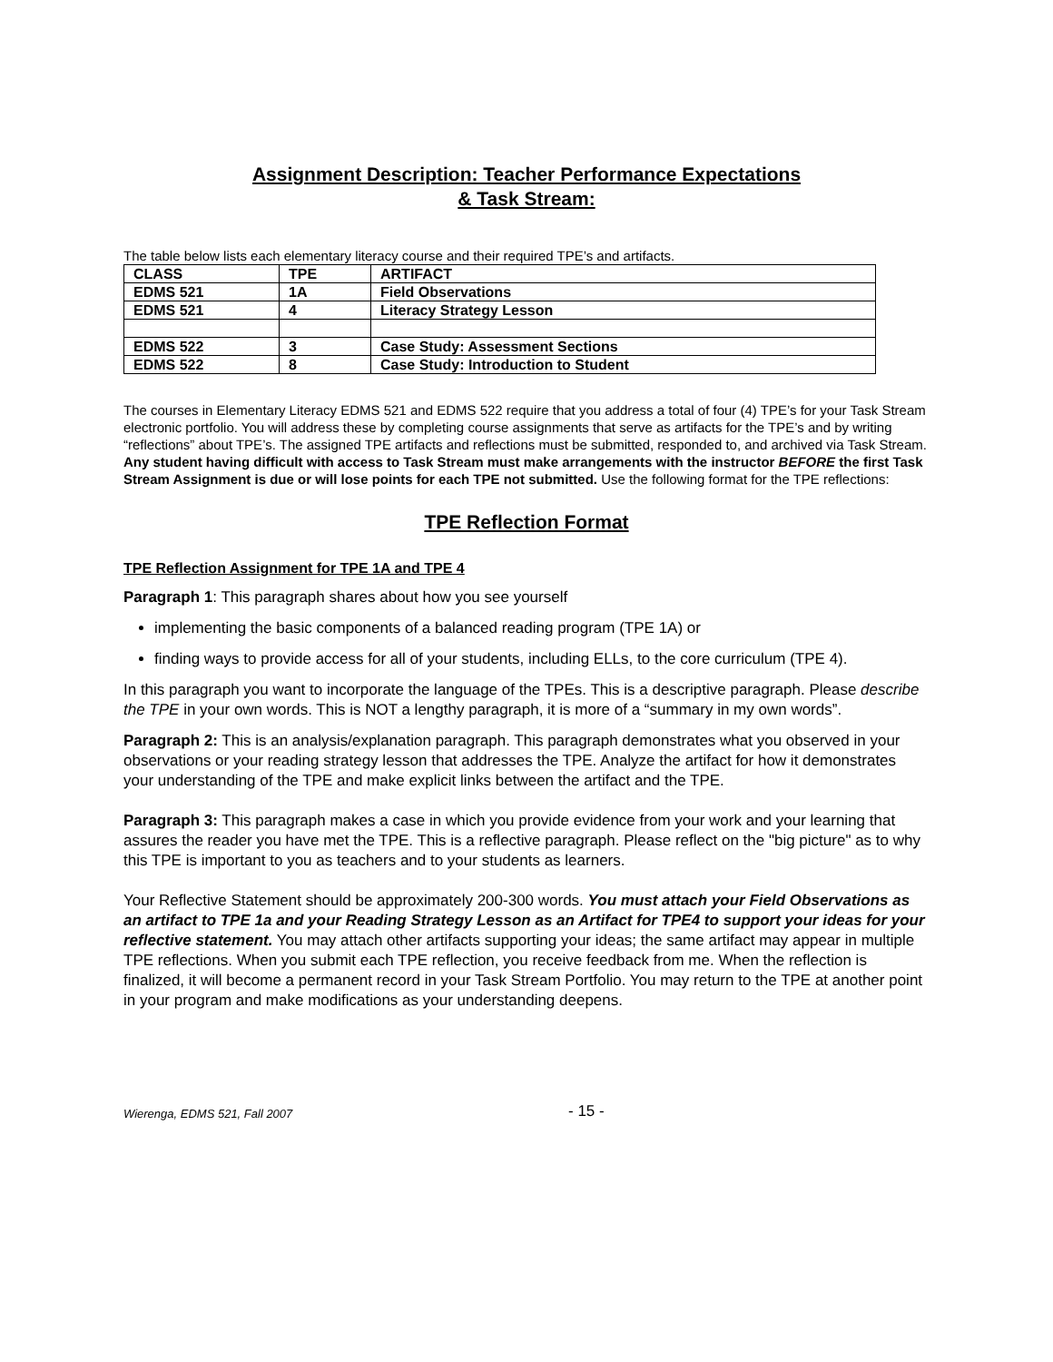Assignment Description: Teacher Performance Expectations
& Task Stream:
The table below lists each elementary literacy course and their required TPE’s and artifacts.
| CLASS | TPE | ARTIFACT |
| EDMS 521 | 1A | Field Observations |
| EDMS 521 | 4 | Literacy Strategy Lesson |
| EDMS 522 | 3 | Case Study: Assessment Sections |
| EDMS 522 | 8 | Case Study: Introduction to Student |
The courses in Elementary Literacy EDMS 521 and EDMS 522 require that you address a total of four (4) TPE’s for your Task Stream electronic portfolio. You will address these by completing course assignments that serve as artifacts for the TPE’s and by writing “reflections” about TPE’s. The assigned TPE artifacts and reflections must be submitted, responded to, and archived via Task Stream. Any student having difficult with access to Task Stream must make arrangements with the instructor BEFORE the first Task Stream Assignment is due or will lose points for each TPE not submitted. Use the following format for the TPE reflections:
TPE Reflection Format
TPE Reflection Assignment for TPE 1A and TPE 4
Paragraph 1: This paragraph shares about how you see yourself
implementing the basic components of a balanced reading program (TPE 1A) or
finding ways to provide access for all of your students, including ELLs, to the core curriculum (TPE 4).
In this paragraph you want to incorporate the language of the TPEs. This is a descriptive paragraph. Please describe the TPE in your own words. This is NOT a lengthy paragraph, it is more of a “summary in my own words”.
Paragraph 2: This is an analysis/explanation paragraph. This paragraph demonstrates what you observed in your observations or your reading strategy lesson that addresses the TPE. Analyze the artifact for how it demonstrates your understanding of the TPE and make explicit links between the artifact and the TPE.
Paragraph 3: This paragraph makes a case in which you provide evidence from your work and your learning that assures the reader you have met the TPE. This is a reflective paragraph. Please reflect on the "big picture" as to why this TPE is important to you as teachers and to your students as learners.
Your Reflective Statement should be approximately 200-300 words. You must attach your Field Observations as an artifact to TPE 1a and your Reading Strategy Lesson as an Artifact for TPE4 to support your ideas for your reflective statement. You may attach other artifacts supporting your ideas; the same artifact may appear in multiple TPE reflections. When you submit each TPE reflection, you receive feedback from me. When the reflection is finalized, it will become a permanent record in your Task Stream Portfolio. You may return to the TPE at another point in your program and make modifications as your understanding deepens.
Wierenga, EDMS 521, Fall 2007 - 15 -